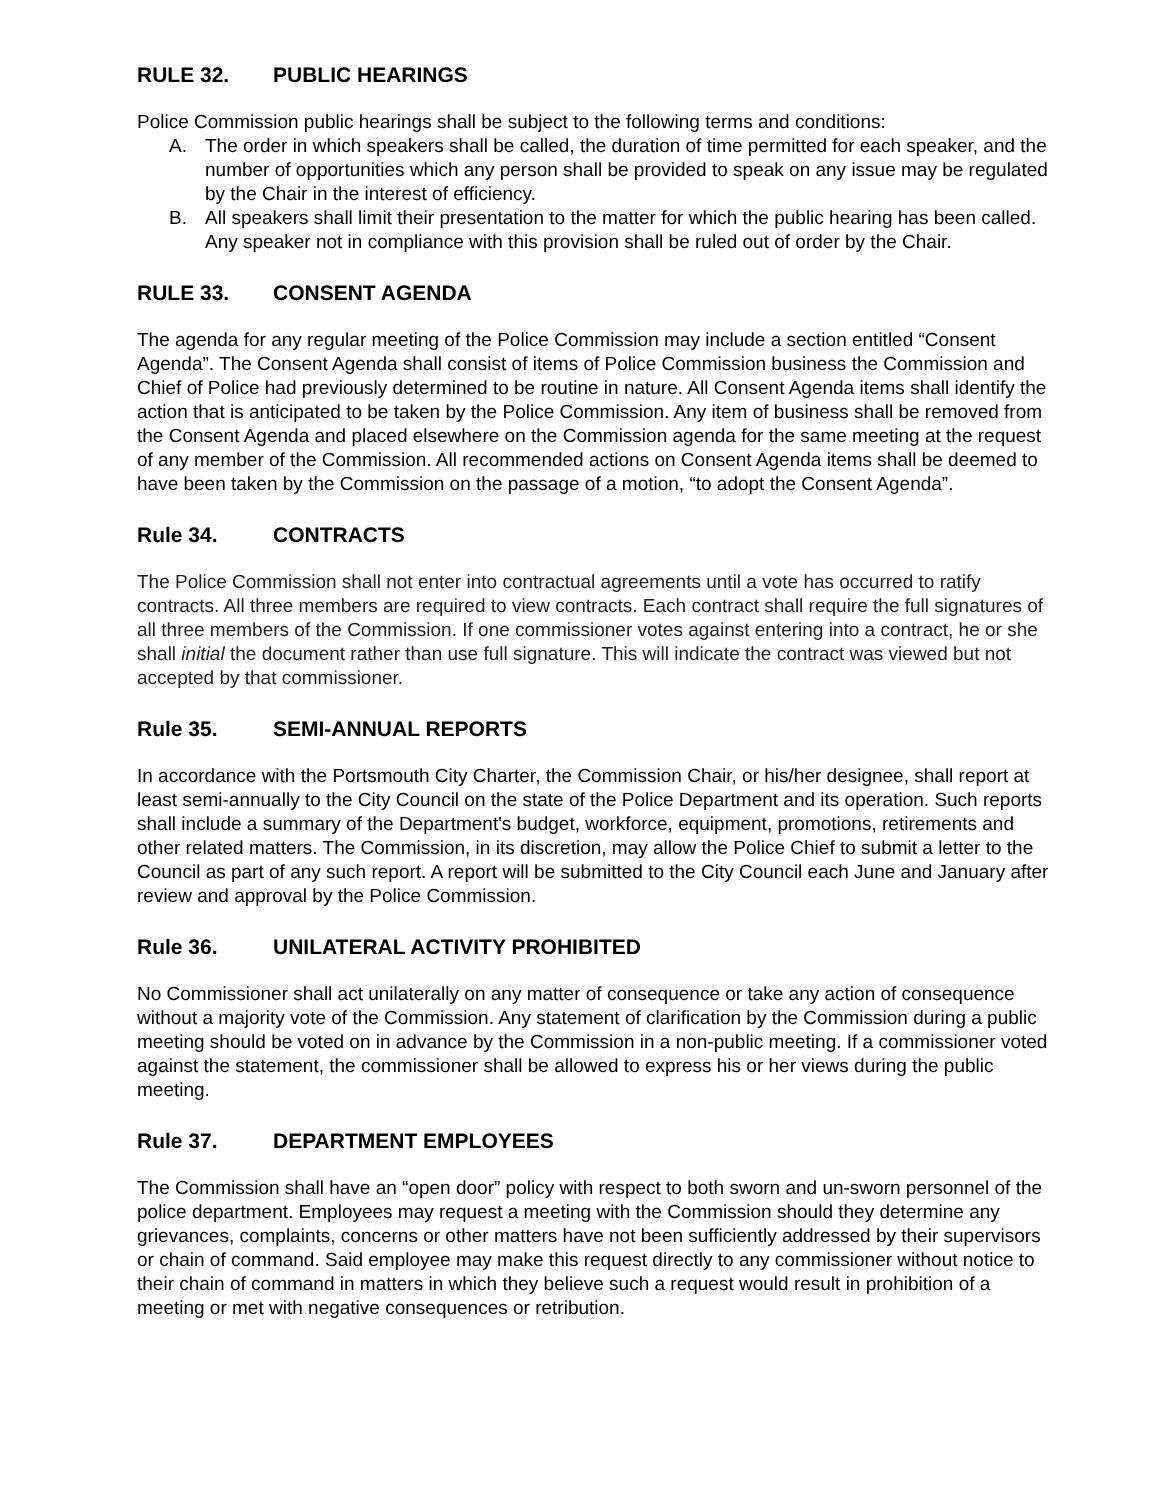RULE 32. PUBLIC HEARINGS
Police Commission public hearings shall be subject to the following terms and conditions:
A. The order in which speakers shall be called, the duration of time permitted for each speaker, and the number of opportunities which any person shall be provided to speak on any issue may be regulated by the Chair in the interest of efficiency.
B. All speakers shall limit their presentation to the matter for which the public hearing has been called. Any speaker not in compliance with this provision shall be ruled out of order by the Chair.
RULE 33. CONSENT AGENDA
The agenda for any regular meeting of the Police Commission may include a section entitled “Consent Agenda”. The Consent Agenda shall consist of items of Police Commission business the Commission and Chief of Police had previously determined to be routine in nature. All Consent Agenda items shall identify the action that is anticipated to be taken by the Police Commission. Any item of business shall be removed from the Consent Agenda and placed elsewhere on the Commission agenda for the same meeting at the request of any member of the Commission. All recommended actions on Consent Agenda items shall be deemed to have been taken by the Commission on the passage of a motion, “to adopt the Consent Agenda”.
Rule 34. CONTRACTS
The Police Commission shall not enter into contractual agreements until a vote has occurred to ratify contracts. All three members are required to view contracts. Each contract shall require the full signatures of all three members of the Commission. If one commissioner votes against entering into a contract, he or she shall initial the document rather than use full signature. This will indicate the contract was viewed but not accepted by that commissioner.
Rule 35. SEMI-ANNUAL REPORTS
In accordance with the Portsmouth City Charter, the Commission Chair, or his/her designee, shall report at least semi-annually to the City Council on the state of the Police Department and its operation. Such reports shall include a summary of the Department's budget, workforce, equipment, promotions, retirements and other related matters. The Commission, in its discretion, may allow the Police Chief to submit a letter to the Council as part of any such report. A report will be submitted to the City Council each June and January after review and approval by the Police Commission.
Rule 36. UNILATERAL ACTIVITY PROHIBITED
No Commissioner shall act unilaterally on any matter of consequence or take any action of consequence without a majority vote of the Commission. Any statement of clarification by the Commission during a public meeting should be voted on in advance by the Commission in a non-public meeting. If a commissioner voted against the statement, the commissioner shall be allowed to express his or her views during the public meeting.
Rule 37. DEPARTMENT EMPLOYEES
The Commission shall have an “open door” policy with respect to both sworn and un-sworn personnel of the police department. Employees may request a meeting with the Commission should they determine any grievances, complaints, concerns or other matters have not been sufficiently addressed by their supervisors or chain of command. Said employee may make this request directly to any commissioner without notice to their chain of command in matters in which they believe such a request would result in prohibition of a meeting or met with negative consequences or retribution.